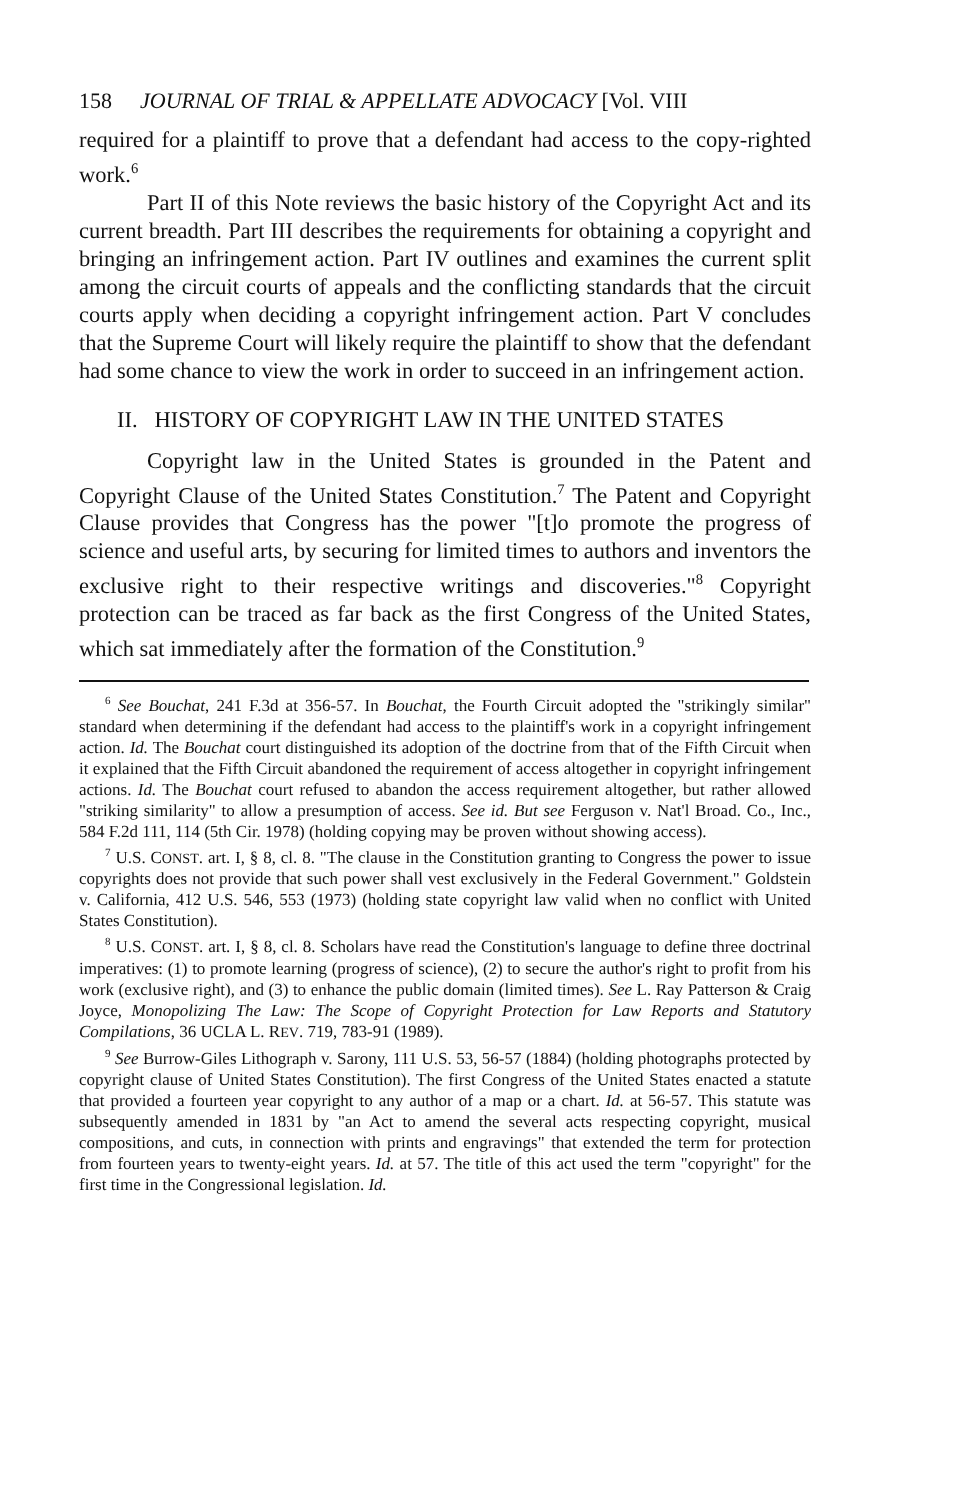158 JOURNAL OF TRIAL & APPELLATE ADVOCACY [Vol. VIII
required for a plaintiff to prove that a defendant had access to the copy-righted work.<sup>6</sup>
Part II of this Note reviews the basic history of the Copyright Act and its current breadth. Part III describes the requirements for obtaining a copyright and bringing an infringement action. Part IV outlines and examines the current split among the circuit courts of appeals and the conflicting standards that the circuit courts apply when deciding a copyright infringement action. Part V concludes that the Supreme Court will likely require the plaintiff to show that the defendant had some chance to view the work in order to succeed in an infringement action.
II. HISTORY OF COPYRIGHT LAW IN THE UNITED STATES
Copyright law in the United States is grounded in the Patent and Copyright Clause of the United States Constitution.<sup>7</sup> The Patent and Copyright Clause provides that Congress has the power "[t]o promote the progress of science and useful arts, by securing for limited times to authors and inventors the exclusive right to their respective writings and discoveries."<sup>8</sup> Copyright protection can be traced as far back as the first Congress of the United States, which sat immediately after the formation of the Constitution.<sup>9</sup>
<sup>6</sup> See Bouchat, 241 F.3d at 356-57. In Bouchat, the Fourth Circuit adopted the "strikingly similar" standard when determining if the defendant had access to the plaintiff's work in a copyright infringement action. Id. The Bouchat court distinguished its adoption of the doctrine from that of the Fifth Circuit when it explained that the Fifth Circuit abandoned the requirement of access altogether in copyright infringement actions. Id. The Bouchat court refused to abandon the access requirement altogether, but rather allowed "striking similarity" to allow a presumption of access. See id. But see Ferguson v. Nat'l Broad. Co., Inc., 584 F.2d 111, 114 (5th Cir. 1978) (holding copying may be proven without showing access).
<sup>7</sup> U.S. CONST. art. I, § 8, cl. 8. "The clause in the Constitution granting to Congress the power to issue copyrights does not provide that such power shall vest exclusively in the Federal Government." Goldstein v. California, 412 U.S. 546, 553 (1973) (holding state copyright law valid when no conflict with United States Constitution).
<sup>8</sup> U.S. CONST. art. I, § 8, cl. 8. Scholars have read the Constitution's language to define three doctrinal imperatives: (1) to promote learning (progress of science), (2) to secure the author's right to profit from his work (exclusive right), and (3) to enhance the public domain (limited times). See L. Ray Patterson & Craig Joyce, Monopolizing The Law: The Scope of Copyright Protection for Law Reports and Statutory Compilations, 36 UCLA L. REV. 719, 783-91 (1989).
<sup>9</sup> See Burrow-Giles Lithograph v. Sarony, 111 U.S. 53, 56-57 (1884) (holding photographs protected by copyright clause of United States Constitution). The first Congress of the United States enacted a statute that provided a fourteen year copyright to any author of a map or a chart. Id. at 56-57. This statute was subsequently amended in 1831 by "an Act to amend the several acts respecting copyright, musical compositions, and cuts, in connection with prints and engravings" that extended the term for protection from fourteen years to twenty-eight years. Id. at 57. The title of this act used the term "copyright" for the first time in the Congressional legislation. Id.